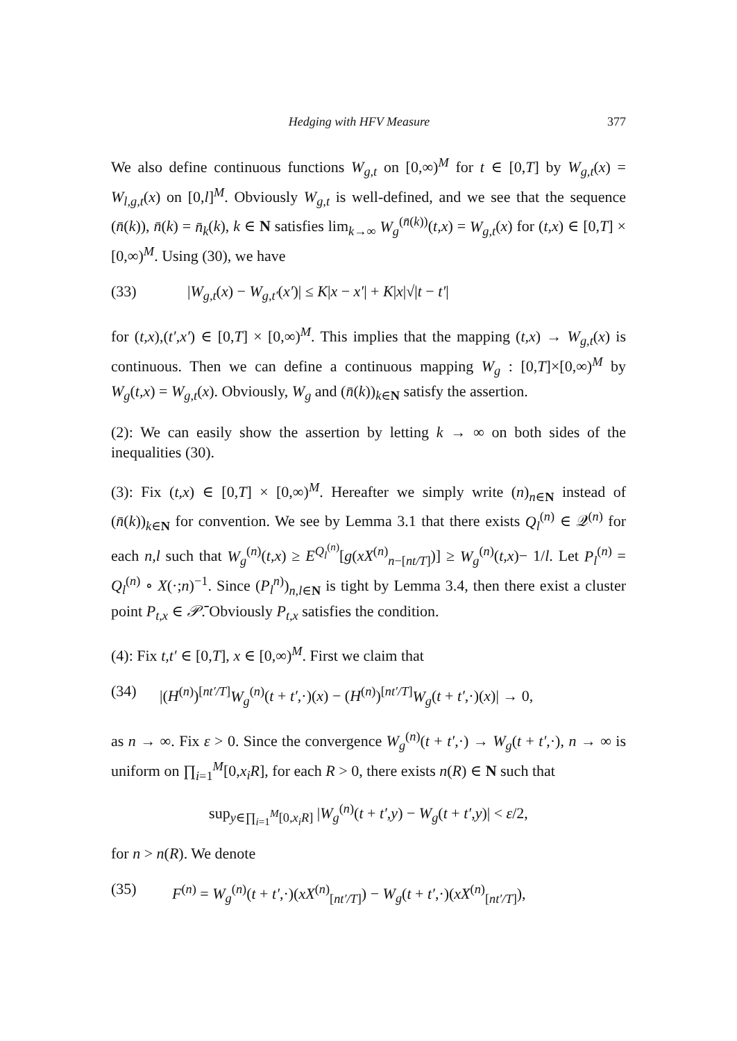Hedging with HFV Measure 377
We also define continuous functions W<sub>g,t</sub> on [0,∞)<sup>M</sup> for t ∈ [0,T] by W<sub>g,t</sub>(x) = W<sub>l,g,t</sub>(x) on [0,l]<sup>M</sup>. Obviously W<sub>g,t</sub> is well-defined, and we see that the sequence (n̄(k)), n̄(k) = n̄<sub>k</sub>(k), k ∈ N satisfies lim<sub>k→∞</sub> W<sub>g</sub><sup>(n̄(k))</sup>(t,x) = W<sub>g,t</sub>(x) for (t,x) ∈ [0,T] × [0,∞)<sup>M</sup>. Using (30), we have
(33) |W<sub>g,t</sub>(x) − W<sub>g,t′</sub>(x′)| ≤ K|x − x′| + K|x|√|t − t′|
for (t,x),(t′,x′) ∈ [0,T] × [0,∞)<sup>M</sup>. This implies that the mapping (t,x) → W<sub>g,t</sub>(x) is continuous. Then we can define a continuous mapping W<sub>g</sub> : [0,T]×[0,∞)<sup>M</sup> by W<sub>g</sub>(t,x) = W<sub>g,t</sub>(x). Obviously, W<sub>g</sub> and (n̄(k))<sub>k∈N</sub> satisfy the assertion.
(2): We can easily show the assertion by letting k → ∞ on both sides of the inequalities (30).
(3): Fix (t,x) ∈ [0,T] × [0,∞)<sup>M</sup>. Hereafter we simply write (n)<sub>n∈N</sub> instead of (n̄(k))<sub>k∈N</sub> for convention. We see by Lemma 3.1 that there exists Q<sub>l</sub><sup>(n)</sup> ∈ 𝒬<sup>(n)</sup> for each n,l such that W<sub>g</sub><sup>(n)</sup>(t,x) ≥ E<sup>Q<sub>l</sub><sup>(n)</sup></sup>[g(xX<sup>(n)</sup><sub>n−[nt/T]</sub>)] ≥ W<sub>g</sub><sup>(n)</sup>(t,x)− 1/l. Let P<sub>l</sub><sup>(n)</sup> = Q<sub>l</sub><sup>(n)</sup> ∘ X(·;n)<sup>−1</sup>. Since (P<sub>l</sub><sup>n)</sup>)<sub>n,l∈N</sub> is tight by Lemma 3.4, then there exist a cluster point P<sub>t,x</sub> ∈ 𝒫̄. Obviously P<sub>t,x</sub> satisfies the condition.
(4): Fix t,t′ ∈ [0,T], x ∈ [0,∞)<sup>M</sup>. First we claim that
(34) |(H<sup>(n)</sup>)<sup>[nt′/T]</sup>W<sub>g</sub><sup>(n)</sup>(t + t′,·)(x) − (H<sup>(n)</sup>)<sup>[nt′/T]</sup>W<sub>g</sub>(t + t′,·)(x)| → 0,
as n → ∞. Fix ε > 0. Since the convergence W<sub>g</sub><sup>(n)</sup>(t + t′,·) → W<sub>g</sub>(t + t′,·), n → ∞ is uniform on ∏<sub>i=1</sub><sup>M</sup>[0,x<sub>i</sub>R], for each R > 0, there exists n(R) ∈ N such that
sup<sub>y∈∏<sub>i=1</sub><sup>M</sup>[0,x<sub>i</sub>R]</sub> |W<sub>g</sub><sup>(n)</sup>(t + t′,y) − W<sub>g</sub>(t + t′,y)| < ε/2,
for n > n(R). We denote
(35) F<sup>(n)</sup> = W<sub>g</sub><sup>(n)</sup>(t + t′,·)(xX<sup>(n)</sup><sub>[nt′/T]</sub>) − W<sub>g</sub>(t + t′,·)(xX<sup>(n)</sup><sub>[nt′/T]</sub>),